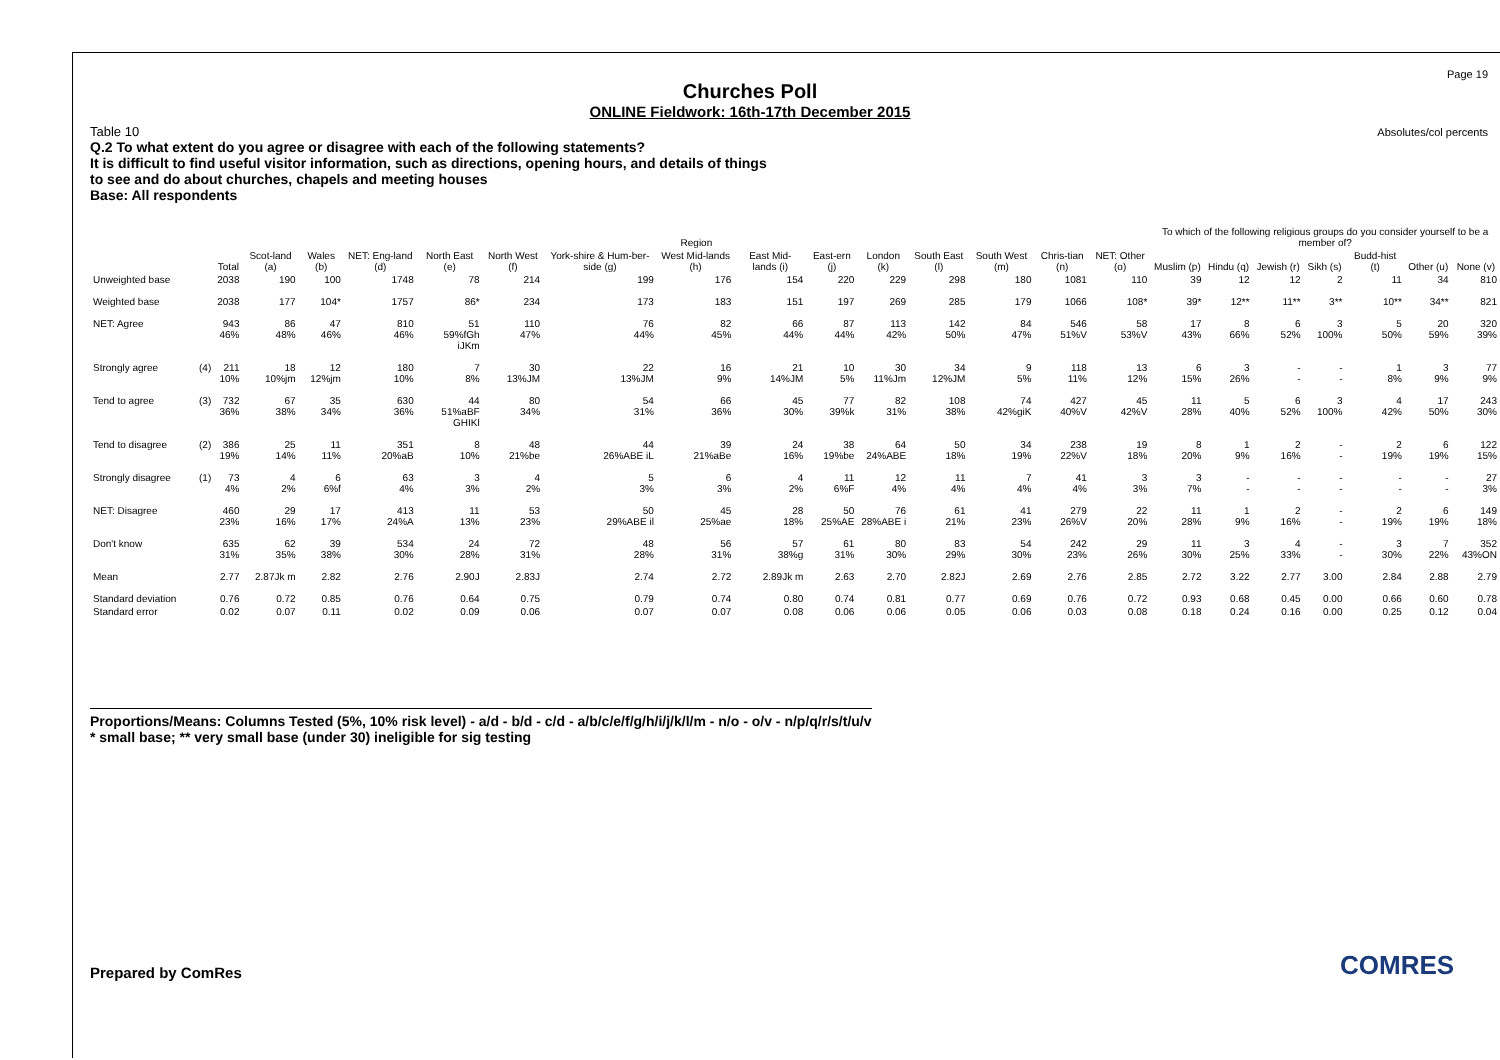Page 19
Absolutes/col percents
Churches Poll
ONLINE Fieldwork: 16th-17th December 2015
Table 10
Q.2 To what extent do you agree or disagree with each of the following statements?
It is difficult to find useful visitor information, such as directions, opening hours, and details of things
to see and do about churches, chapels and meeting houses
Base: All respondents
| | | | Region | | | | | | | | | | | | | | To which of the following religious groups do you consider yourself to be a member of? | | | | | | |
| --- | --- | --- | --- | --- | --- | --- | --- | --- | --- | --- | --- | --- | --- | --- | --- | --- | --- | --- | --- | --- | --- | --- | --- |
| | | Total | Scot-land (a) | Wales (b) | NET: Eng-land (d) | North East (e) | North West (f) | York-shire & Hum-ber-side (g) | West Mid-lands (h) | East Mid-lands (i) | East-ern (j) | London (k) | South East (l) | South West (m) | Chris-tian (n) | NET: Other (o) | Muslim (p) | Hindu (q) | Jewish (r) | Sikh (s) | Budd-hist (t) | Other (u) | None (v) |
| Unweighted base | | 2038 | 190 | 100 | 1748 | 78 | 214 | 199 | 176 | 154 | 220 | 229 | 298 | 180 | 1081 | 110 | 39 | 12 | 12 | 2 | 11 | 34 | 810 |
| Weighted base | | 2038 | 177 | 104* | 1757 | 86* | 234 | 173 | 183 | 151 | 197 | 269 | 285 | 179 | 1066 | 108* | 39* | 12** | 11** | 3** | 10** | 34** | 821 |
| NET: Agree | | 943 46% | 86 48% | 47 46% | 810 46% | 51 59%fGh iJKm | 110 47% | 76 44% | 82 45% | 66 44% | 87 44% | 113 42% | 142 50% | 84 47% | 546 51%V | 58 53%V | 17 43% | 8 66% | 6 52% | 3 100% | 5 50% | 20 59% | 320 39% |
| Strongly agree | (4) | 211 10% | 18 10%jm | 12 12%jm | 180 10% | 7 8% | 30 13%JM | 22 13%JM | 16 9% | 21 14%JM | 10 5% | 30 11%Jm | 34 12%JM | 9 5% | 118 11% | 13 12% | 6 15% | 3 26% | - - | - - | 1 8% | 3 9% | 77 9% |
| Tend to agree | (3) | 732 36% | 67 38% | 35 34% | 630 36% | 44 51%aBF GHIKl | 80 34% | 54 31% | 66 36% | 45 30% | 77 39%k | 82 31% | 108 38% | 74 42%giK | 427 40%V | 45 42%V | 11 28% | 5 40% | 6 52% | 3 100% | 4 42% | 17 50% | 243 30% |
| Tend to disagree | (2) | 386 19% | 25 14% | 11 11% | 351 20%aB | 8 10% | 48 21%be | 44 26%ABE iL | 39 21%aBe | 24 16% | 38 19%be | 64 24%ABE | 50 18% | 34 19% | 238 22%V | 19 18% | 8 20% | 1 9% | 2 16% | - - | 2 19% | 6 19% | 122 15% |
| Strongly disagree | (1) | 73 4% | 4 2% | 6 6%f | 63 4% | 3 3% | 4 2% | 5 3% | 6 3% | 4 2% | 11 6%F | 12 4% | 11 4% | 7 4% | 41 4% | 3 3% | 3 7% | - - | - - | - - | - - | - - | 27 3% |
| NET: Disagree | | 460 23% | 29 16% | 17 17% | 413 24%A | 11 13% | 53 23% | 50 29%ABE il | 45 25%ae | 28 18% | 50 25%AE | 76 28%ABE i | 61 21% | 41 23% | 279 26%V | 22 20% | 11 28% | 1 9% | 2 16% | - - | 2 19% | 6 19% | 149 18% |
| Don't know | | 635 31% | 62 35% | 39 38% | 534 30% | 24 28% | 72 31% | 48 28% | 56 31% | 57 38%g | 61 31% | 80 30% | 83 29% | 54 30% | 242 23% | 29 26% | 11 30% | 3 25% | 4 33% | - - | 3 30% | 7 22% | 352 43%ON |
| Mean | | 2.77 | 2.87Jk m | 2.82 | 2.76 | 2.90J | 2.83J | 2.74 | 2.72 | 2.89Jk m | 2.63 | 2.70 | 2.82J | 2.69 | 2.76 | 2.85 | 2.72 | 3.22 | 2.77 | 3.00 | 2.84 | 2.88 | 2.79 |
| Standard deviation | | 0.76 | 0.72 | 0.85 | 0.76 | 0.64 | 0.75 | 0.79 | 0.74 | 0.80 | 0.74 | 0.81 | 0.77 | 0.69 | 0.76 | 0.72 | 0.93 | 0.68 | 0.45 | 0.00 | 0.66 | 0.60 | 0.78 |
| Standard error | | 0.02 | 0.07 | 0.11 | 0.02 | 0.09 | 0.06 | 0.07 | 0.07 | 0.08 | 0.06 | 0.06 | 0.05 | 0.06 | 0.03 | 0.08 | 0.18 | 0.24 | 0.16 | 0.00 | 0.25 | 0.12 | 0.04 |
Proportions/Means: Columns Tested (5%, 10% risk level) - a/d - b/d - c/d - a/b/c/e/f/g/h/i/j/k/l/m - n/o - o/v - n/p/q/r/s/t/u/v
* small base; ** very small base (under 30) ineligible for sig testing
Prepared by ComRes COMRES